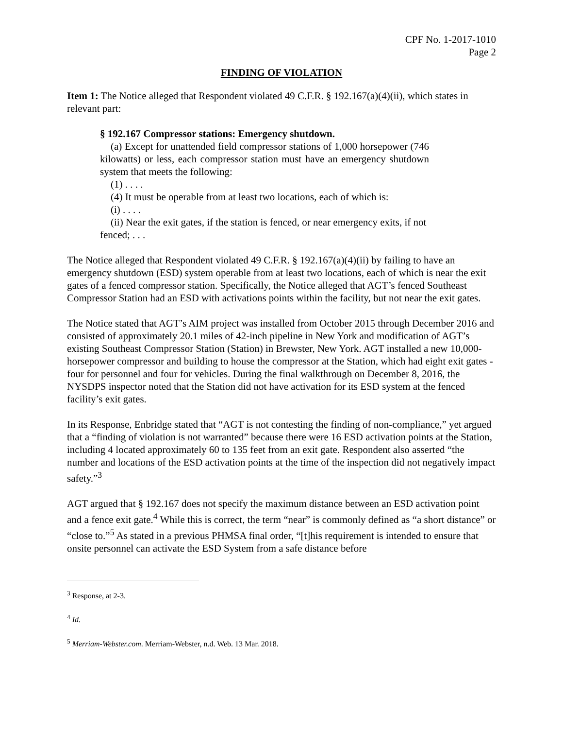CPF No. 1-2017-1010
Page 2
FINDING OF VIOLATION
Item 1: The Notice alleged that Respondent violated 49 C.F.R. § 192.167(a)(4)(ii), which states in relevant part:
§ 192.167 Compressor stations: Emergency shutdown.
(a) Except for unattended field compressor stations of 1,000 horsepower (746 kilowatts) or less, each compressor station must have an emergency shutdown system that meets the following:
(1) . . . .
(4) It must be operable from at least two locations, each of which is:
(i) . . . .
(ii) Near the exit gates, if the station is fenced, or near emergency exits, if not fenced; . . .
The Notice alleged that Respondent violated 49 C.F.R. § 192.167(a)(4)(ii) by failing to have an emergency shutdown (ESD) system operable from at least two locations, each of which is near the exit gates of a fenced compressor station. Specifically, the Notice alleged that AGT’s fenced Southeast Compressor Station had an ESD with activations points within the facility, but not near the exit gates.
The Notice stated that AGT’s AIM project was installed from October 2015 through December 2016 and consisted of approximately 20.1 miles of 42-inch pipeline in New York and modification of AGT’s existing Southeast Compressor Station (Station) in Brewster, New York. AGT installed a new 10,000-horsepower compressor and building to house the compressor at the Station, which had eight exit gates - four for personnel and four for vehicles. During the final walkthrough on December 8, 2016, the NYSDPS inspector noted that the Station did not have activation for its ESD system at the fenced facility’s exit gates.
In its Response, Enbridge stated that “AGT is not contesting the finding of non-compliance,” yet argued that a “finding of violation is not warranted” because there were 16 ESD activation points at the Station, including 4 located approximately 60 to 135 feet from an exit gate. Respondent also asserted “the number and locations of the ESD activation points at the time of the inspection did not negatively impact safety.”<sup>3</sup>
AGT argued that § 192.167 does not specify the maximum distance between an ESD activation point and a fence exit gate.<sup>4</sup> While this is correct, the term “near” is commonly defined as “a short distance” or “close to.”<sup>5</sup> As stated in a previous PHMSA final order, “[t]his requirement is intended to ensure that onsite personnel can activate the ESD System from a safe distance before
<sup>3</sup> Response, at 2-3.
<sup>4</sup> Id.
<sup>5</sup> Merriam-Webster.com. Merriam-Webster, n.d. Web. 13 Mar. 2018.